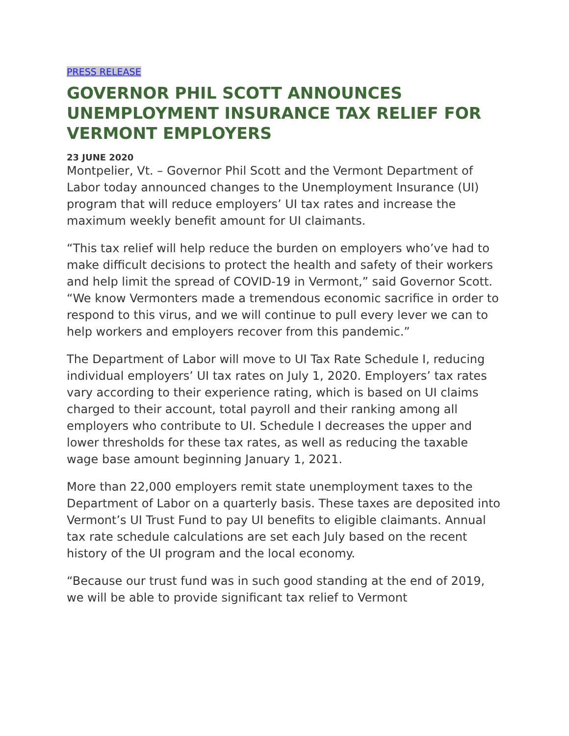PRESS RELEASE
GOVERNOR PHIL SCOTT ANNOUNCES UNEMPLOYMENT INSURANCE TAX RELIEF FOR VERMONT EMPLOYERS
23 JUNE 2020
Montpelier, Vt. – Governor Phil Scott and the Vermont Department of Labor today announced changes to the Unemployment Insurance (UI) program that will reduce employers’ UI tax rates and increase the maximum weekly benefit amount for UI claimants.
“This tax relief will help reduce the burden on employers who’ve had to make difficult decisions to protect the health and safety of their workers and help limit the spread of COVID-19 in Vermont,” said Governor Scott. “We know Vermonters made a tremendous economic sacrifice in order to respond to this virus, and we will continue to pull every lever we can to help workers and employers recover from this pandemic.”
The Department of Labor will move to UI Tax Rate Schedule I, reducing individual employers’ UI tax rates on July 1, 2020. Employers’ tax rates vary according to their experience rating, which is based on UI claims charged to their account, total payroll and their ranking among all employers who contribute to UI. Schedule I decreases the upper and lower thresholds for these tax rates, as well as reducing the taxable wage base amount beginning January 1, 2021.
More than 22,000 employers remit state unemployment taxes to the Department of Labor on a quarterly basis. These taxes are deposited into Vermont’s UI Trust Fund to pay UI benefits to eligible claimants. Annual tax rate schedule calculations are set each July based on the recent history of the UI program and the local economy.
“Because our trust fund was in such good standing at the end of 2019, we will be able to provide significant tax relief to Vermont